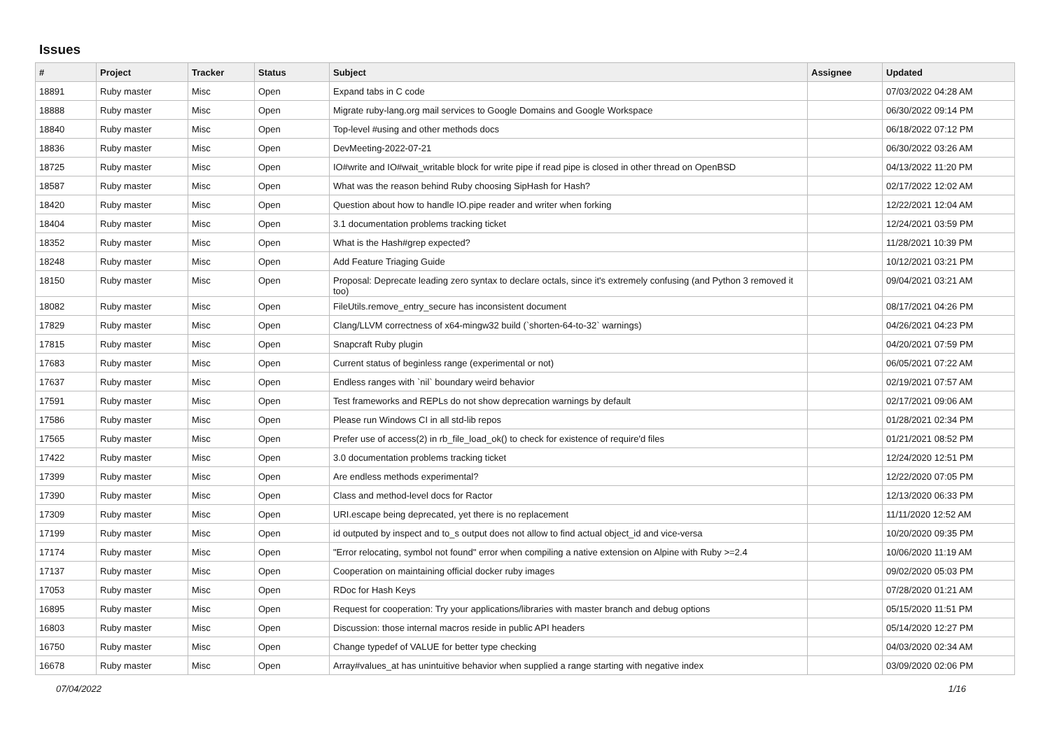Issues
| # | Project | Tracker | Status | Subject | Assignee | Updated |
| --- | --- | --- | --- | --- | --- | --- |
| 18891 | Ruby master | Misc | Open | Expand tabs in C code | | 07/03/2022 04:28 AM |
| 18888 | Ruby master | Misc | Open | Migrate ruby-lang.org mail services to Google Domains and Google Workspace | | 06/30/2022 09:14 PM |
| 18840 | Ruby master | Misc | Open | Top-level #using and other methods docs | | 06/18/2022 07:12 PM |
| 18836 | Ruby master | Misc | Open | DevMeeting-2022-07-21 | | 06/30/2022 03:26 AM |
| 18725 | Ruby master | Misc | Open | IO#write and IO#wait_writable block for write pipe if read pipe is closed in other thread on OpenBSD | | 04/13/2022 11:20 PM |
| 18587 | Ruby master | Misc | Open | What was the reason behind Ruby choosing SipHash for Hash? | | 02/17/2022 12:02 AM |
| 18420 | Ruby master | Misc | Open | Question about how to handle IO.pipe reader and writer when forking | | 12/22/2021 12:04 AM |
| 18404 | Ruby master | Misc | Open | 3.1 documentation problems tracking ticket | | 12/24/2021 03:59 PM |
| 18352 | Ruby master | Misc | Open | What is the Hash#grep expected? | | 11/28/2021 10:39 PM |
| 18248 | Ruby master | Misc | Open | Add Feature Triaging Guide | | 10/12/2021 03:21 PM |
| 18150 | Ruby master | Misc | Open | Proposal: Deprecate leading zero syntax to declare octals, since it's extremely confusing (and Python 3 removed it too) | | 09/04/2021 03:21 AM |
| 18082 | Ruby master | Misc | Open | FileUtils.remove_entry_secure has inconsistent document | | 08/17/2021 04:26 PM |
| 17829 | Ruby master | Misc | Open | Clang/LLVM correctness of x64-mingw32 build (`shorten-64-to-32` warnings) | | 04/26/2021 04:23 PM |
| 17815 | Ruby master | Misc | Open | Snapcraft Ruby plugin | | 04/20/2021 07:59 PM |
| 17683 | Ruby master | Misc | Open | Current status of beginless range (experimental or not) | | 06/05/2021 07:22 AM |
| 17637 | Ruby master | Misc | Open | Endless ranges with `nil` boundary weird behavior | | 02/19/2021 07:57 AM |
| 17591 | Ruby master | Misc | Open | Test frameworks and REPLs do not show deprecation warnings by default | | 02/17/2021 09:06 AM |
| 17586 | Ruby master | Misc | Open | Please run Windows CI in all std-lib repos | | 01/28/2021 02:34 PM |
| 17565 | Ruby master | Misc | Open | Prefer use of access(2) in rb_file_load_ok() to check for existence of require'd files | | 01/21/2021 08:52 PM |
| 17422 | Ruby master | Misc | Open | 3.0 documentation problems tracking ticket | | 12/24/2020 12:51 PM |
| 17399 | Ruby master | Misc | Open | Are endless methods experimental? | | 12/22/2020 07:05 PM |
| 17390 | Ruby master | Misc | Open | Class and method-level docs for Ractor | | 12/13/2020 06:33 PM |
| 17309 | Ruby master | Misc | Open | URI.escape being deprecated, yet there is no replacement | | 11/11/2020 12:52 AM |
| 17199 | Ruby master | Misc | Open | id outputed by inspect and to_s output does not allow to find actual object_id and vice-versa | | 10/20/2020 09:35 PM |
| 17174 | Ruby master | Misc | Open | "Error relocating, symbol not found" error when compiling a native extension on Alpine with Ruby >=2.4 | | 10/06/2020 11:19 AM |
| 17137 | Ruby master | Misc | Open | Cooperation on maintaining official docker ruby images | | 09/02/2020 05:03 PM |
| 17053 | Ruby master | Misc | Open | RDoc for Hash Keys | | 07/28/2020 01:21 AM |
| 16895 | Ruby master | Misc | Open | Request for cooperation: Try your applications/libraries with master branch and debug options | | 05/15/2020 11:51 PM |
| 16803 | Ruby master | Misc | Open | Discussion: those internal macros reside in public API headers | | 05/14/2020 12:27 PM |
| 16750 | Ruby master | Misc | Open | Change typedef of VALUE for better type checking | | 04/03/2020 02:34 AM |
| 16678 | Ruby master | Misc | Open | Array#values_at has unintuitive behavior when supplied a range starting with negative index | | 03/09/2020 02:06 PM |
07/04/2022 1/16